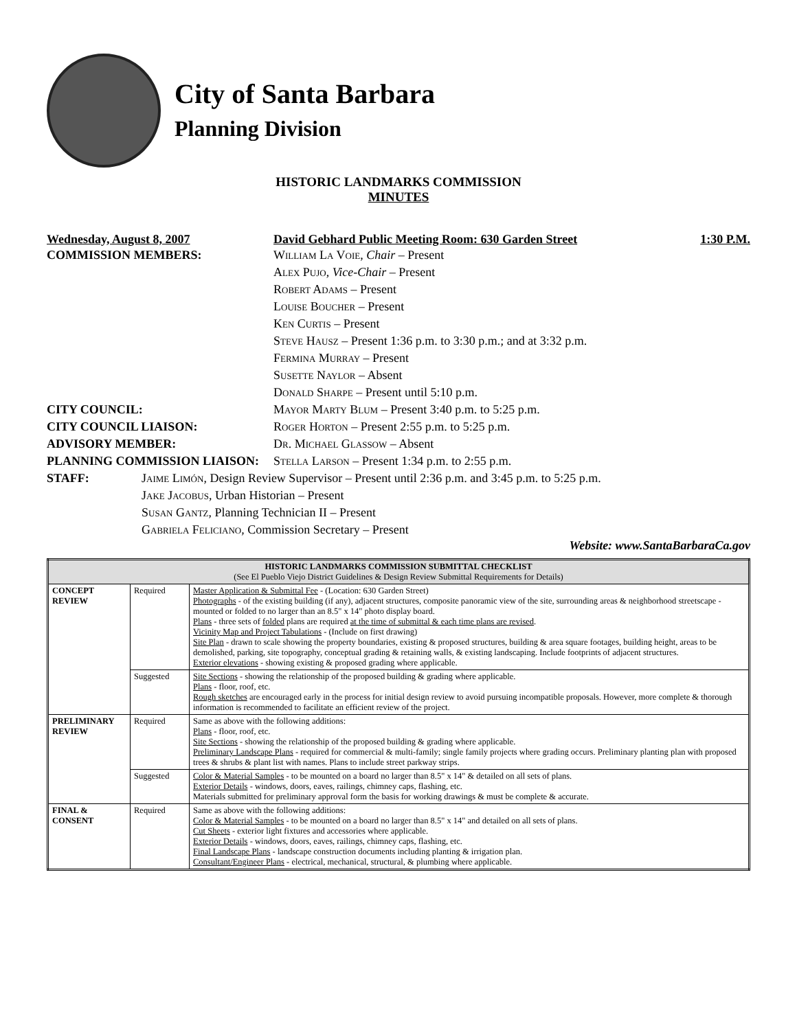City of Santa Barbara
Planning Division
HISTORIC LANDMARKS COMMISSION
MINUTES
Wednesday, August 8, 2007 David Gebhard Public Meeting Room: 630 Garden Street 1:30 P.M.
COMMISSION MEMBERS: William La Voie, Chair – Present
Alex Pujo, Vice-Chair – Present
Robert Adams – Present
Louise Boucher – Present
Ken Curtis – Present
Steve Hausz – Present 1:36 p.m. to 3:30 p.m.; and at 3:32 p.m.
Fermina Murray – Present
Susette Naylor – Absent
Donald Sharpe – Present until 5:10 p.m.
CITY COUNCIL: Mayor Marty Blum – Present 3:40 p.m. to 5:25 p.m.
CITY COUNCIL LIAISON: Roger Horton – Present 2:55 p.m. to 5:25 p.m.
ADVISORY MEMBER: Dr. Michael Glassow – Absent
PLANNING COMMISSION LIAISON: Stella Larson – Present 1:34 p.m. to 2:55 p.m.
STAFF: Jaime Limón, Design Review Supervisor – Present until 2:36 p.m. and 3:45 p.m. to 5:25 p.m.
Jake Jacobus, Urban Historian – Present
Susan Gantz, Planning Technician II – Present
Gabriela Feliciano, Commission Secretary – Present
Website: www.SantaBarbaraCa.gov
| HISTORIC LANDMARKS COMMISSION SUBMITTAL CHECKLIST (See El Pueblo Viejo District Guidelines & Design Review Submittal Requirements for Details) | | |
| CONCEPT REVIEW | Required | Master Application & Submittal Fee - (Location: 630 Garden Street) Photographs - of the existing building (if any), adjacent structures, composite panoramic view of the site, surrounding areas & neighborhood streetscape - mounted or folded to no larger than an 8.5" x 14" photo display board. Plans - three sets of folded plans are required at the time of submittal & each time plans are revised . Vicinity Map and Project Tabulations - (Include on first drawing) Site Plan - drawn to scale showing the property boundaries, existing & proposed structures, building & area square footages, building height, areas to be demolished, parking, site topography, conceptual grading & retaining walls, & existing landscaping. Include footprints of adjacent structures. Exterior elevations - showing existing & proposed grading where applicable. |
| | Suggested | Site Sections - showing the relationship of the proposed building & grading where applicable. Plans - floor, roof, etc. Rough sketches are encouraged early in the process for initial design review to avoid pursuing incompatible proposals. However, more complete & thorough information is recommended to facilitate an efficient review of the project. |
| PRELIMINARY REVIEW | Required | Same as above with the following additions: Plans - floor, roof, etc. Site Sections - showing the relationship of the proposed building & grading where applicable. Preliminary Landscape Plans - required for commercial & multi-family; single family projects where grading occurs. Preliminary planting plan with proposed trees & shrubs & plant list with names. Plans to include street parkway strips. |
| | Suggested | Color & Material Samples - to be mounted on a board no larger than 8.5" x 14" & detailed on all sets of plans. Exterior Details - windows, doors, eaves, railings, chimney caps, flashing, etc. Materials submitted for preliminary approval form the basis for working drawings & must be complete & accurate. |
| FINAL & CONSENT | Required | Same as above with the following additions: Color & Material Samples - to be mounted on a board no larger than 8.5" x 14" and detailed on all sets of plans. Cut Sheets - exterior light fixtures and accessories where applicable. Exterior Details - windows, doors, eaves, railings, chimney caps, flashing, etc. Final Landscape Plans - landscape construction documents including planting & irrigation plan. Consultant/Engineer Plans - electrical, mechanical, structural, & plumbing where applicable. |